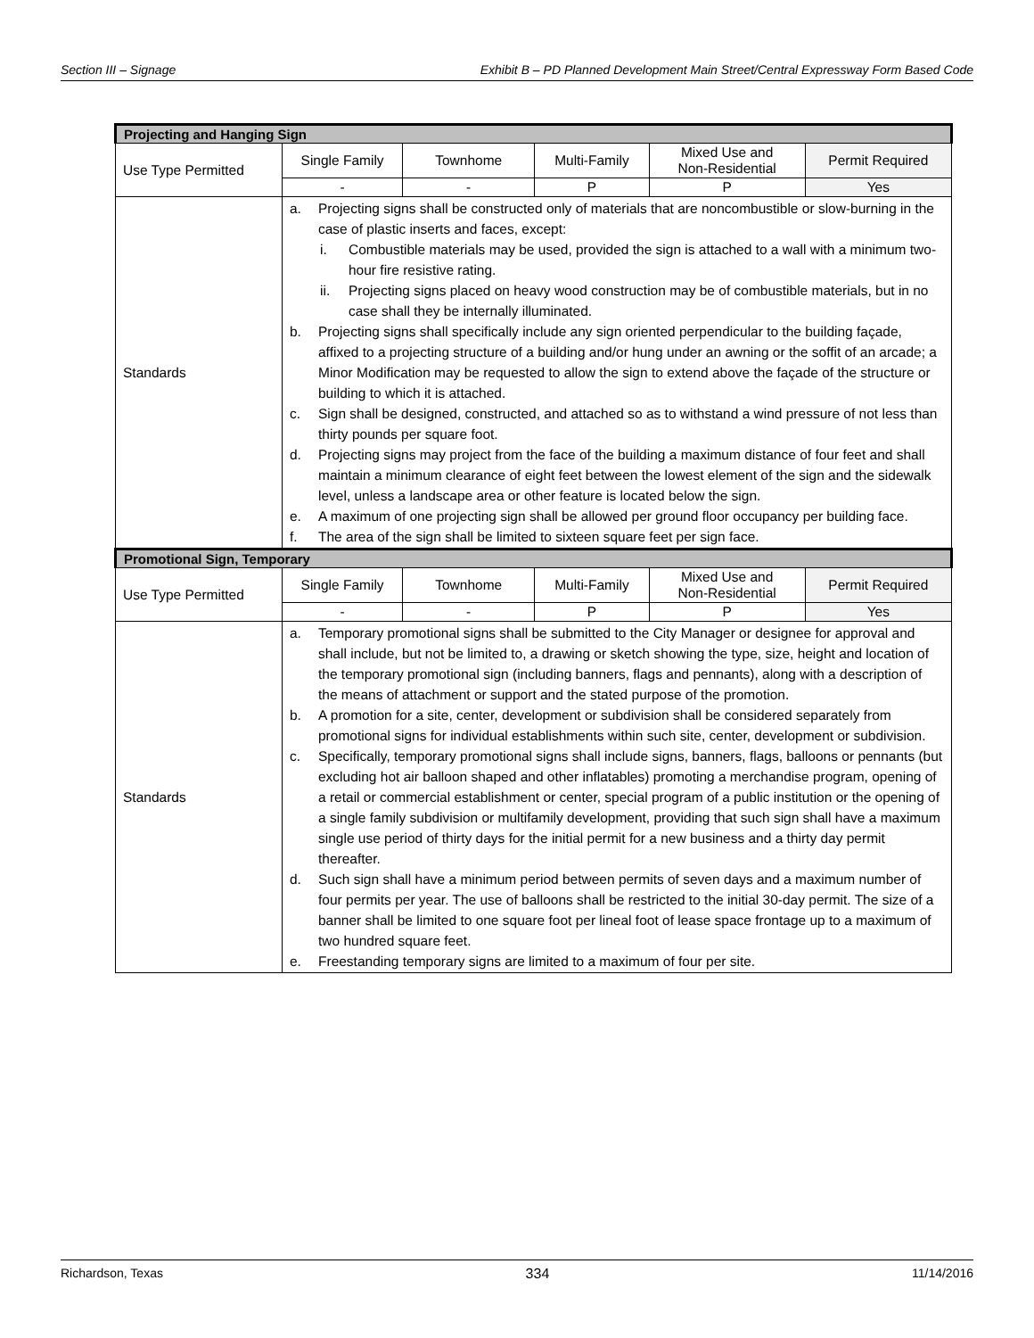Section III – Signage Exhibit B – PD Planned Development Main Street/Central Expressway Form Based Code
| Projecting and Hanging Sign | | | | | |
| --- | --- | --- | --- | --- | --- |
| Use Type Permitted | Single Family | Townhome | Multi-Family | Mixed Use and Non-Residential | Permit Required |
| | - | - | P | P | Yes |
| Standards | a. Projecting signs shall be constructed only of materials that are noncombustible or slow-burning in the case of plastic inserts and faces, except: i. Combustible materials may be used, provided the sign is attached to a wall with a minimum two-hour fire resistive rating. ii. Projecting signs placed on heavy wood construction may be of combustible materials, but in no case shall they be internally illuminated. b. Projecting signs shall specifically include any sign oriented perpendicular to the building façade, affixed to a projecting structure of a building and/or hung under an awning or the soffit of an arcade; a Minor Modification may be requested to allow the sign to extend above the façade of the structure or building to which it is attached. c. Sign shall be designed, constructed, and attached so as to withstand a wind pressure of not less than thirty pounds per square foot. d. Projecting signs may project from the face of the building a maximum distance of four feet and shall maintain a minimum clearance of eight feet between the lowest element of the sign and the sidewalk level, unless a landscape area or other feature is located below the sign. e. A maximum of one projecting sign shall be allowed per ground floor occupancy per building face. f. The area of the sign shall be limited to sixteen square feet per sign face. | | | | |
| Promotional Sign, Temporary | | | | | |
| Use Type Permitted | Single Family | Townhome | Multi-Family | Mixed Use and Non-Residential | Permit Required |
| | - | - | P | P | Yes |
| Standards | a. Temporary promotional signs shall be submitted to the City Manager or designee for approval and shall include, but not be limited to, a drawing or sketch showing the type, size, height and location of the temporary promotional sign (including banners, flags and pennants), along with a description of the means of attachment or support and the stated purpose of the promotion. b. A promotion for a site, center, development or subdivision shall be considered separately from promotional signs for individual establishments within such site, center, development or subdivision. c. Specifically, temporary promotional signs shall include signs, banners, flags, balloons or pennants (but excluding hot air balloon shaped and other inflatables) promoting a merchandise program, opening of a retail or commercial establishment or center, special program of a public institution or the opening of a single family subdivision or multifamily development, providing that such sign shall have a maximum single use period of thirty days for the initial permit for a new business and a thirty day permit thereafter. d. Such sign shall have a minimum period between permits of seven days and a maximum number of four permits per year. The use of balloons shall be restricted to the initial 30-day permit. The size of a banner shall be limited to one square foot per lineal foot of lease space frontage up to a maximum of two hundred square feet. e. Freestanding temporary signs are limited to a maximum of four per site. | | | | |
Richardson, Texas 334 11/14/2016